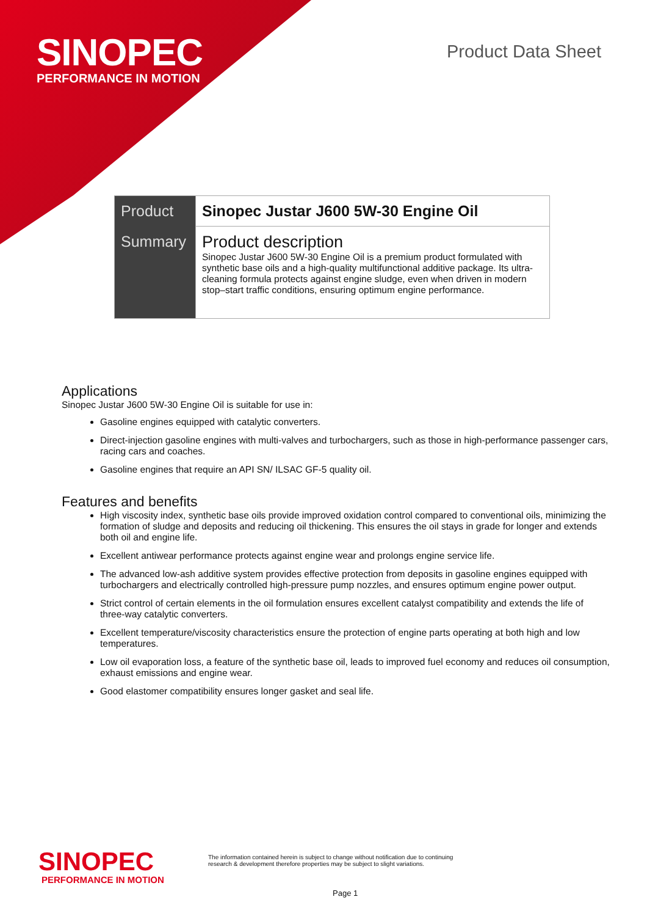SINOPEC
PERFORMANCE IN MOTION
Product Data Sheet
| Product | Sinopec Justar J600 5W-30 Engine Oil |
| Summary | Product description Sinopec Justar J600 5W-30 Engine Oil is a premium product formulated with synthetic base oils and a high-quality multifunctional additive package. Its ultra-cleaning formula protects against engine sludge, even when driven in modern stop–start traffic conditions, ensuring optimum engine performance. |
Applications
Sinopec Justar J600 5W-30 Engine Oil is suitable for use in:
Gasoline engines equipped with catalytic converters.
Direct-injection gasoline engines with multi-valves and turbochargers, such as those in high-performance passenger cars, racing cars and coaches.
Gasoline engines that require an API SN/ ILSAC GF-5 quality oil.
Features and benefits
High viscosity index, synthetic base oils provide improved oxidation control compared to conventional oils, minimizing the formation of sludge and deposits and reducing oil thickening. This ensures the oil stays in grade for longer and extends both oil and engine life.
Excellent antiwear performance protects against engine wear and prolongs engine service life.
The advanced low-ash additive system provides effective protection from deposits in gasoline engines equipped with turbochargers and electrically controlled high-pressure pump nozzles, and ensures optimum engine power output.
Strict control of certain elements in the oil formulation ensures excellent catalyst compatibility and extends the life of three-way catalytic converters.
Excellent temperature/viscosity characteristics ensure the protection of engine parts operating at both high and low temperatures.
Low oil evaporation loss, a feature of the synthetic base oil, leads to improved fuel economy and reduces oil consumption, exhaust emissions and engine wear.
Good elastomer compatibility ensures longer gasket and seal life.
SINOPEC
PERFORMANCE IN MOTION
The information contained herein is subject to change without notification due to continuing
research & development therefore properties may be subject to slight variations.
Page 1